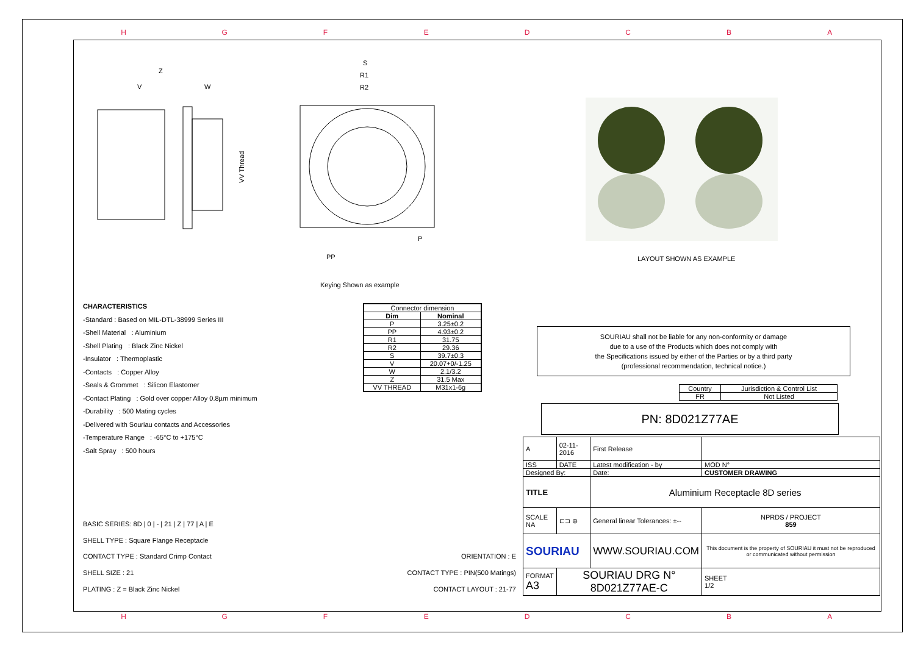HGFEDCBA
Z
V
W
VV Thread
S
R1
R2
PP
P
Keying Shown as example
LAYOUT SHOWN AS EXAMPLE
CHARACTERISTICS
-Standard : Based on MIL-DTL-38999 Series III
-Shell Material : Aluminium
-Shell Plating : Black Zinc Nickel
-Insulator : Thermoplastic
-Contacts : Copper Alloy
-Seals & Grommet : Silicon Elastomer
-Contact Plating : Gold over copper Alloy 0.8µm minimum
-Durability : 500 Mating cycles
-Delivered with Souriau contacts and Accessories
-Temperature Range : -65°C to +175°C
-Salt Spray : 500 hours
| Connector dimension | |
| Dim | Nominal |
| P | 3.25±0.2 |
| PP | 4.93±0.2 |
| R1 | 31.75 |
| R2 | 29.36 |
| S | 39.7±0.3 |
| V | 20.07+0/-1.25 |
| W | 2.1/3.2 |
| Z | 31.5 Max |
| VV THREAD | M31x1-6g |
SOURIAU shall not be liable for any non-conformity or damage
due to a use of the Products which does not comply with
the Specifications issued by either of the Parties or by a third party
(professional recommendation, technical notice.)
| Country | Jurisdiction & Control List |
| FR | Not Listed |
PN: 8D021Z77AE
BASIC SERIES: 8D | 0 | - | 21 | Z | 77 | A | E
SHELL TYPE : Square Flange Receptacle
CONTACT TYPE : Standard Crimp Contact ORIENTATION : E
SHELL SIZE : 21 CONTACT TYPE : PIN(500 Matings)
PLATING : Z = Black Zinc Nickel CONTACT LAYOUT : 21-77
| A | 02-11-2016 | First Release | | | | |
| ISS | DATE | Latest modification - by | | | | MOD N° |
| Designed By: | | Date: | | CUSTOMER DRAWING | | |
| TITLE | | Aluminium Receptacle 8D series | | | | |
| SCALE NA | ⊏⊐ ⊕ | | General linear Tolerances: ±-- | NPRDS / PROJECT 859 | | |
| SOURIAU | | WWW.SOURIAU.COM | | | This document is the property of SOURIAU it must not be reproduced or communicated without permission | |
| FORMAT A3 | SOURIAU DRG N° 8D021Z77AE-C | | | | | SHEET 1/2 |
HGFEDCBA